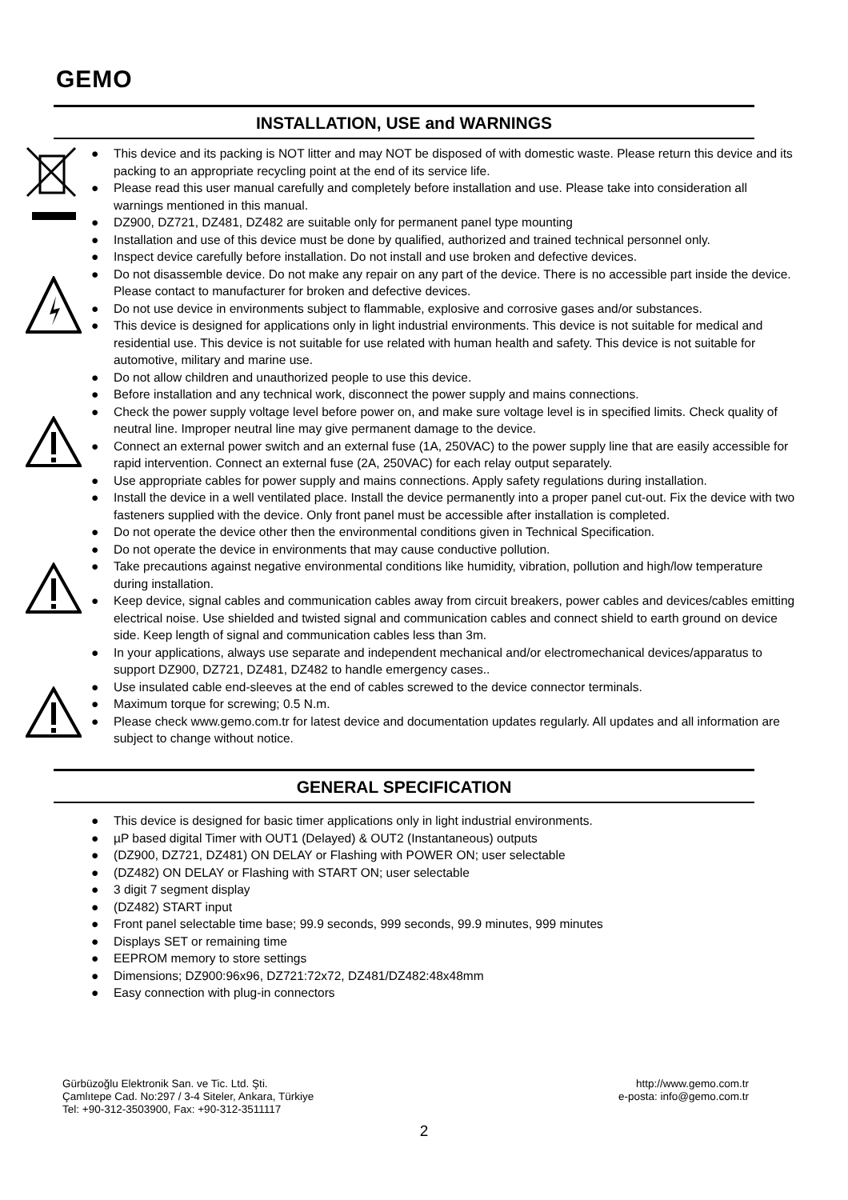GEMO
INSTALLATION, USE and WARNINGS
● This device and its packing is NOT litter and may NOT be disposed of with domestic waste. Please return this device and its packing to an appropriate recycling point at the end of its service life.
● Please read this user manual carefully and completely before installation and use. Please take into consideration all warnings mentioned in this manual.
● DZ900, DZ721, DZ481, DZ482 are suitable only for permanent panel type mounting
● Installation and use of this device must be done by qualified, authorized and trained technical personnel only.
● Inspect device carefully before installation. Do not install and use broken and defective devices.
● Do not disassemble device. Do not make any repair on any part of the device. There is no accessible part inside the device. Please contact to manufacturer for broken and defective devices.
● Do not use device in environments subject to flammable, explosive and corrosive gases and/or substances.
● This device is designed for applications only in light industrial environments. This device is not suitable for medical and residential use. This device is not suitable for use related with human health and safety. This device is not suitable for automotive, military and marine use.
● Do not allow children and unauthorized people to use this device.
● Before installation and any technical work, disconnect the power supply and mains connections.
● Check the power supply voltage level before power on, and make sure voltage level is in specified limits. Check quality of neutral line. Improper neutral line may give permanent damage to the device.
● Connect an external power switch and an external fuse (1A, 250VAC) to the power supply line that are easily accessible for rapid intervention. Connect an external fuse (2A, 250VAC) for each relay output separately.
● Use appropriate cables for power supply and mains connections. Apply safety regulations during installation.
● Install the device in a well ventilated place. Install the device permanently into a proper panel cut-out. Fix the device with two fasteners supplied with the device. Only front panel must be accessible after installation is completed.
● Do not operate the device other then the environmental conditions given in Technical Specification.
● Do not operate the device in environments that may cause conductive pollution.
● Take precautions against negative environmental conditions like humidity, vibration, pollution and high/low temperature during installation.
● Keep device, signal cables and communication cables away from circuit breakers, power cables and devices/cables emitting electrical noise. Use shielded and twisted signal and communication cables and connect shield to earth ground on device side. Keep length of signal and communication cables less than 3m.
● In your applications, always use separate and independent mechanical and/or electromechanical devices/apparatus to support DZ900, DZ721, DZ481, DZ482 to handle emergency cases..
● Use insulated cable end-sleeves at the end of cables screwed to the device connector terminals.
● Maximum torque for screwing; 0.5 N.m.
● Please check www.gemo.com.tr for latest device and documentation updates regularly. All updates and all information are subject to change without notice.
GENERAL SPECIFICATION
● This device is designed for basic timer applications only in light industrial environments.
● µP based digital Timer with OUT1 (Delayed) & OUT2 (Instantaneous) outputs
● (DZ900, DZ721, DZ481) ON DELAY or Flashing with POWER ON; user selectable
● (DZ482) ON DELAY or Flashing with START ON; user selectable
● 3 digit 7 segment display
● (DZ482) START input
● Front panel selectable time base; 99.9 seconds, 999 seconds, 99.9 minutes, 999 minutes
● Displays SET or remaining time
● EEPROM memory to store settings
● Dimensions; DZ900:96x96, DZ721:72x72, DZ481/DZ482:48x48mm
● Easy connection with plug-in connectors
Gürbüzoğlu Elektronik San. ve Tic. Ltd. Şti.
Çamlıtepe Cad. No:297 / 3-4 Siteler, Ankara, Türkiye
Tel: +90-312-3503900, Fax: +90-312-3511117
http://www.gemo.com.tr
e-posta: info@gemo.com.tr
2